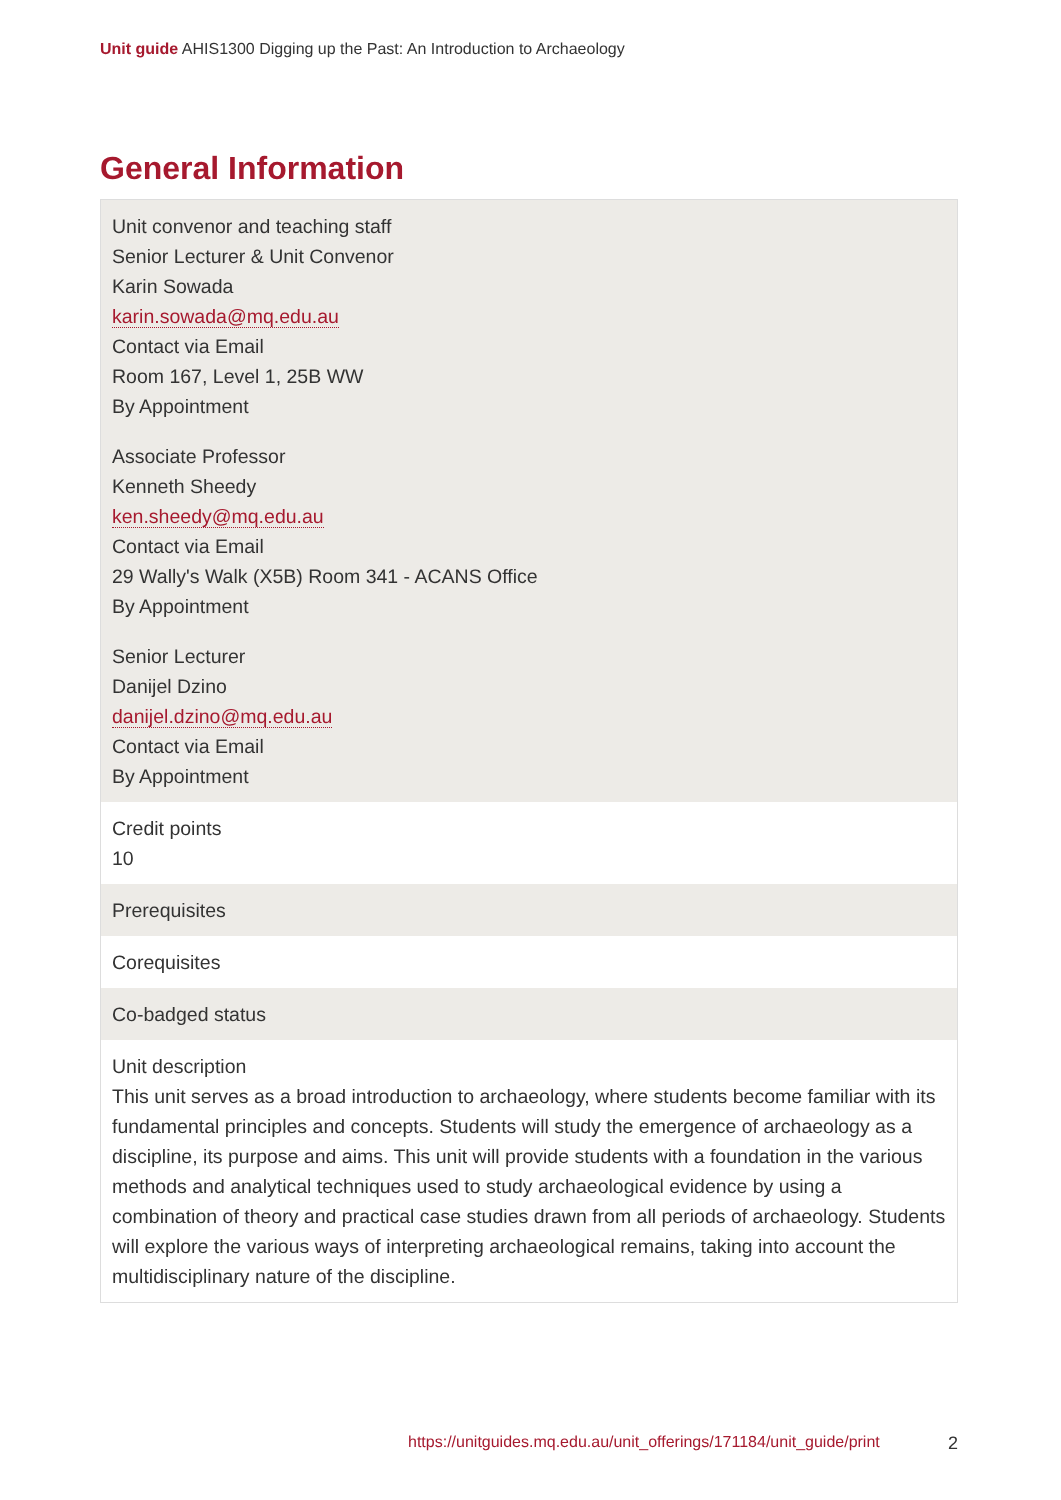Unit guide AHIS1300 Digging up the Past: An Introduction to Archaeology
General Information
| Unit convenor and teaching staff Senior Lecturer & Unit Convenor Karin Sowada karin.sowada@mq.edu.au Contact via Email Room 167, Level 1, 25B WW By Appointment Associate Professor Kenneth Sheedy ken.sheedy@mq.edu.au Contact via Email 29 Wally's Walk (X5B) Room 341 - ACANS Office By Appointment Senior Lecturer Danijel Dzino danijel.dzino@mq.edu.au Contact via Email By Appointment |
| Credit points 10 |
| Prerequisites |
| Corequisites |
| Co-badged status |
| Unit description This unit serves as a broad introduction to archaeology, where students become familiar with its fundamental principles and concepts. Students will study the emergence of archaeology as a discipline, its purpose and aims. This unit will provide students with a foundation in the various methods and analytical techniques used to study archaeological evidence by using a combination of theory and practical case studies drawn from all periods of archaeology. Students will explore the various ways of interpreting archaeological remains, taking into account the multidisciplinary nature of the discipline. |
https://unitguides.mq.edu.au/unit_offerings/171184/unit_guide/print 2